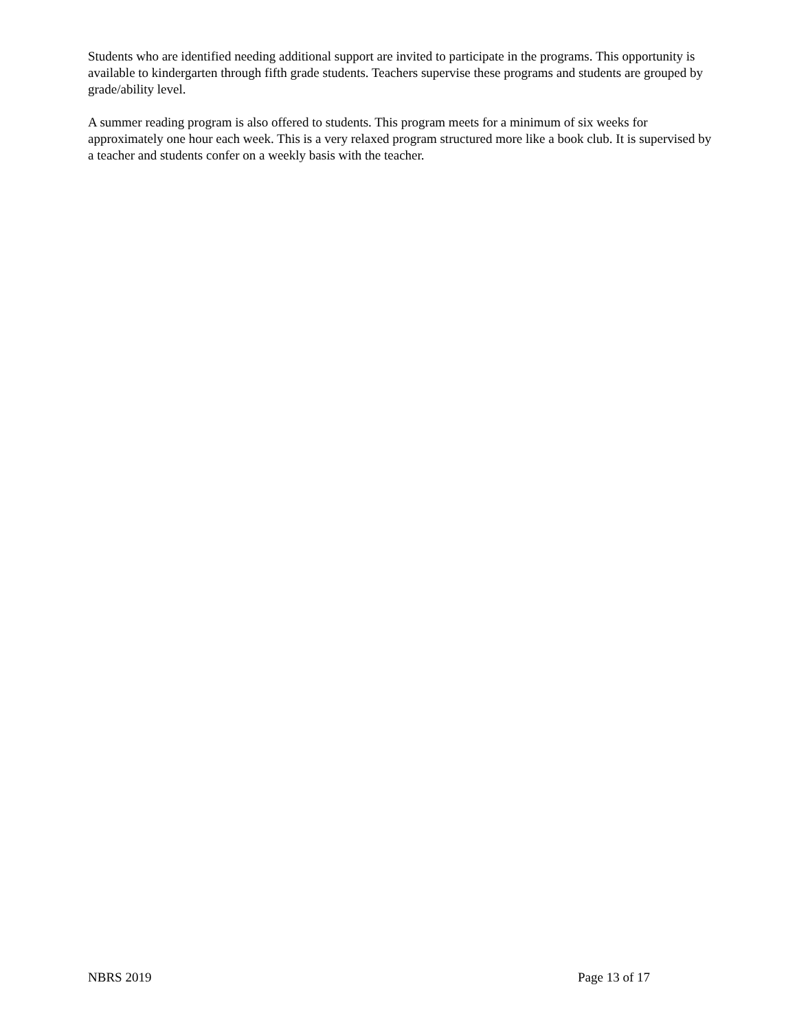Students who are identified needing additional support are invited to participate in the programs. This opportunity is available to kindergarten through fifth grade students. Teachers supervise these programs and students are grouped by grade/ability level.
A summer reading program is also offered to students. This program meets for a minimum of six weeks for approximately one hour each week. This is a very relaxed program structured more like a book club. It is supervised by a teacher and students confer on a weekly basis with the teacher.
NBRS 2019 Page 13 of 17